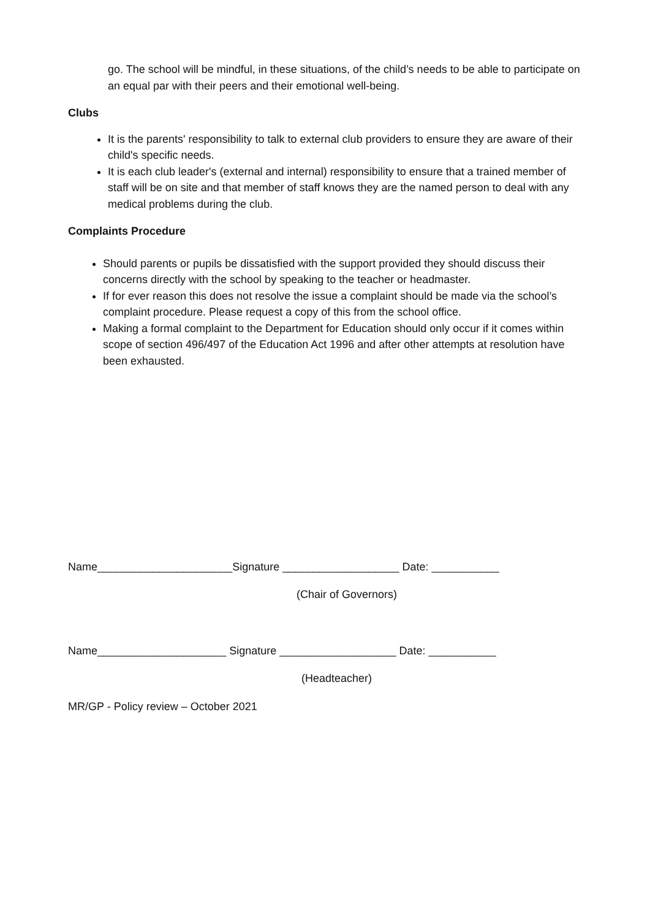go. The school will be mindful, in these situations, of the child’s needs to be able to participate on an equal par with their peers and their emotional well-being.
Clubs
It is the parents' responsibility to talk to external club providers to ensure they are aware of their child's specific needs.
It is each club leader's (external and internal) responsibility to ensure that a trained member of staff will be on site and that member of staff knows they are the named person to deal with any medical problems during the club.
Complaints Procedure
Should parents or pupils be dissatisfied with the support provided they should discuss their concerns directly with the school by speaking to the teacher or headmaster.
If for ever reason this does not resolve the issue a complaint should be made via the school’s complaint procedure. Please request a copy of this from the school office.
Making a formal complaint to the Department for Education should only occur if it comes within scope of section 496/497 of the Education Act 1996 and after other attempts at resolution have been exhausted.
Name______________________Signature ___________________ Date: ___________
(Chair of Governors)
Name_____________________ Signature ___________________ Date: ___________
(Headteacher)
MR/GP - Policy review – October 2021